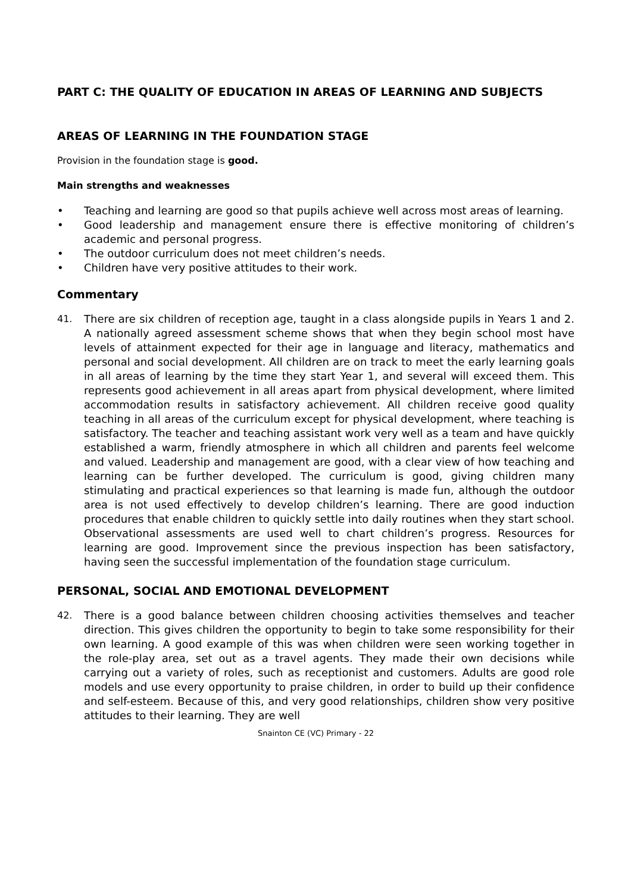PART C: THE QUALITY OF EDUCATION IN AREAS OF LEARNING AND SUBJECTS
AREAS OF LEARNING IN THE FOUNDATION STAGE
Provision in the foundation stage is good.
Main strengths and weaknesses
• Teaching and learning are good so that pupils achieve well across most areas of learning.
• Good leadership and management ensure there is effective monitoring of children’s academic and personal progress.
• The outdoor curriculum does not meet children’s needs.
• Children have very positive attitudes to their work.
Commentary
41. There are six children of reception age, taught in a class alongside pupils in Years 1 and 2. A nationally agreed assessment scheme shows that when they begin school most have levels of attainment expected for their age in language and literacy, mathematics and personal and social development. All children are on track to meet the early learning goals in all areas of learning by the time they start Year 1, and several will exceed them. This represents good achievement in all areas apart from physical development, where limited accommodation results in satisfactory achievement. All children receive good quality teaching in all areas of the curriculum except for physical development, where teaching is satisfactory. The teacher and teaching assistant work very well as a team and have quickly established a warm, friendly atmosphere in which all children and parents feel welcome and valued. Leadership and management are good, with a clear view of how teaching and learning can be further developed. The curriculum is good, giving children many stimulating and practical experiences so that learning is made fun, although the outdoor area is not used effectively to develop children’s learning. There are good induction procedures that enable children to quickly settle into daily routines when they start school. Observational assessments are used well to chart children’s progress. Resources for learning are good. Improvement since the previous inspection has been satisfactory, having seen the successful implementation of the foundation stage curriculum.
PERSONAL, SOCIAL AND EMOTIONAL DEVELOPMENT
42. There is a good balance between children choosing activities themselves and teacher direction. This gives children the opportunity to begin to take some responsibility for their own learning. A good example of this was when children were seen working together in the role-play area, set out as a travel agents. They made their own decisions while carrying out a variety of roles, such as receptionist and customers. Adults are good role models and use every opportunity to praise children, in order to build up their confidence and self-esteem. Because of this, and very good relationships, children show very positive attitudes to their learning. They are well
Snainton CE (VC) Primary - 22